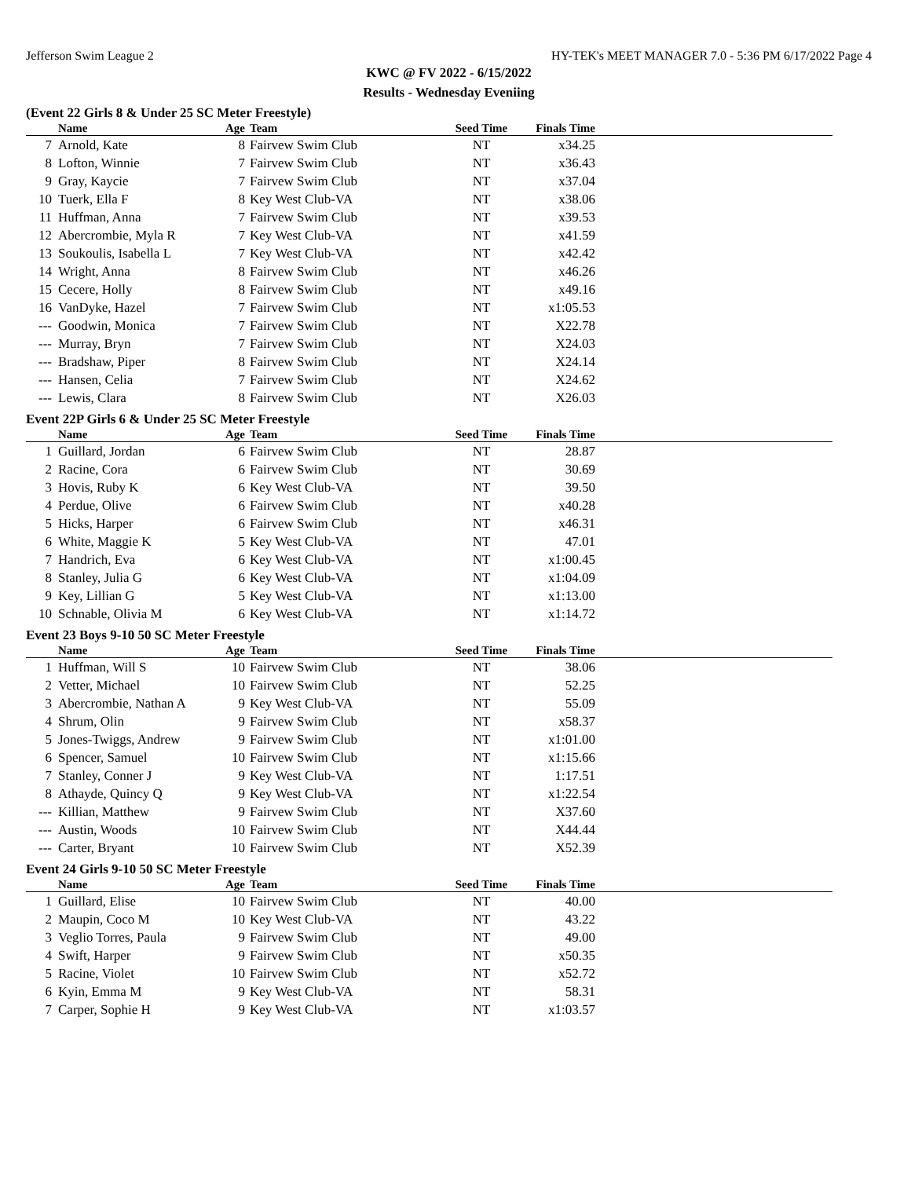Jefferson Swim League 2 HY-TEK's MEET MANAGER 7.0 - 5:36 PM 6/17/2022 Page 4
KWC @ FV 2022 - 6/15/2022
Results - Wednesday Eveniing
(Event 22 Girls 8 & Under 25 SC Meter Freestyle)
| | Name | Age | Team | Seed Time | Finals Time | |
| --- | --- | --- | --- | --- | --- | --- |
| 7 | Arnold, Kate | 8 | Fairvew Swim Club | NT | x34.25 | |
| 8 | Lofton, Winnie | 7 | Fairvew Swim Club | NT | x36.43 | |
| 9 | Gray, Kaycie | 7 | Fairvew Swim Club | NT | x37.04 | |
| 10 | Tuerk, Ella F | 8 | Key West Club-VA | NT | x38.06 | |
| 11 | Huffman, Anna | 7 | Fairvew Swim Club | NT | x39.53 | |
| 12 | Abercrombie, Myla R | 7 | Key West Club-VA | NT | x41.59 | |
| 13 | Soukoulis, Isabella L | 7 | Key West Club-VA | NT | x42.42 | |
| 14 | Wright, Anna | 8 | Fairvew Swim Club | NT | x46.26 | |
| 15 | Cecere, Holly | 8 | Fairvew Swim Club | NT | x49.16 | |
| 16 | VanDyke, Hazel | 7 | Fairvew Swim Club | NT | x1:05.53 | |
| --- | Goodwin, Monica | 7 | Fairvew Swim Club | NT | X22.78 | |
| --- | Murray, Bryn | 7 | Fairvew Swim Club | NT | X24.03 | |
| --- | Bradshaw, Piper | 8 | Fairvew Swim Club | NT | X24.14 | |
| --- | Hansen, Celia | 7 | Fairvew Swim Club | NT | X24.62 | |
| --- | Lewis, Clara | 8 | Fairvew Swim Club | NT | X26.03 | |
Event 22P Girls 6 & Under 25 SC Meter Freestyle
| | Name | Age | Team | Seed Time | Finals Time | |
| --- | --- | --- | --- | --- | --- | --- |
| 1 | Guillard, Jordan | 6 | Fairvew Swim Club | NT | 28.87 | |
| 2 | Racine, Cora | 6 | Fairvew Swim Club | NT | 30.69 | |
| 3 | Hovis, Ruby K | 6 | Key West Club-VA | NT | 39.50 | |
| 4 | Perdue, Olive | 6 | Fairvew Swim Club | NT | x40.28 | |
| 5 | Hicks, Harper | 6 | Fairvew Swim Club | NT | x46.31 | |
| 6 | White, Maggie K | 5 | Key West Club-VA | NT | 47.01 | |
| 7 | Handrich, Eva | 6 | Key West Club-VA | NT | x1:00.45 | |
| 8 | Stanley, Julia G | 6 | Key West Club-VA | NT | x1:04.09 | |
| 9 | Key, Lillian G | 5 | Key West Club-VA | NT | x1:13.00 | |
| 10 | Schnable, Olivia M | 6 | Key West Club-VA | NT | x1:14.72 | |
Event 23 Boys 9-10 50 SC Meter Freestyle
| | Name | Age | Team | Seed Time | Finals Time | |
| --- | --- | --- | --- | --- | --- | --- |
| 1 | Huffman, Will S | 10 | Fairvew Swim Club | NT | 38.06 | |
| 2 | Vetter, Michael | 10 | Fairvew Swim Club | NT | 52.25 | |
| 3 | Abercrombie, Nathan A | 9 | Key West Club-VA | NT | 55.09 | |
| 4 | Shrum, Olin | 9 | Fairvew Swim Club | NT | x58.37 | |
| 5 | Jones-Twiggs, Andrew | 9 | Fairvew Swim Club | NT | x1:01.00 | |
| 6 | Spencer, Samuel | 10 | Fairvew Swim Club | NT | x1:15.66 | |
| 7 | Stanley, Conner J | 9 | Key West Club-VA | NT | 1:17.51 | |
| 8 | Athayde, Quincy Q | 9 | Key West Club-VA | NT | x1:22.54 | |
| --- | Killian, Matthew | 9 | Fairvew Swim Club | NT | X37.60 | |
| --- | Austin, Woods | 10 | Fairvew Swim Club | NT | X44.44 | |
| --- | Carter, Bryant | 10 | Fairvew Swim Club | NT | X52.39 | |
Event 24 Girls 9-10 50 SC Meter Freestyle
| | Name | Age | Team | Seed Time | Finals Time | |
| --- | --- | --- | --- | --- | --- | --- |
| 1 | Guillard, Elise | 10 | Fairvew Swim Club | NT | 40.00 | |
| 2 | Maupin, Coco M | 10 | Key West Club-VA | NT | 43.22 | |
| 3 | Veglio Torres, Paula | 9 | Fairvew Swim Club | NT | 49.00 | |
| 4 | Swift, Harper | 9 | Fairvew Swim Club | NT | x50.35 | |
| 5 | Racine, Violet | 10 | Fairvew Swim Club | NT | x52.72 | |
| 6 | Kyin, Emma M | 9 | Key West Club-VA | NT | 58.31 | |
| 7 | Carper, Sophie H | 9 | Key West Club-VA | NT | x1:03.57 | |